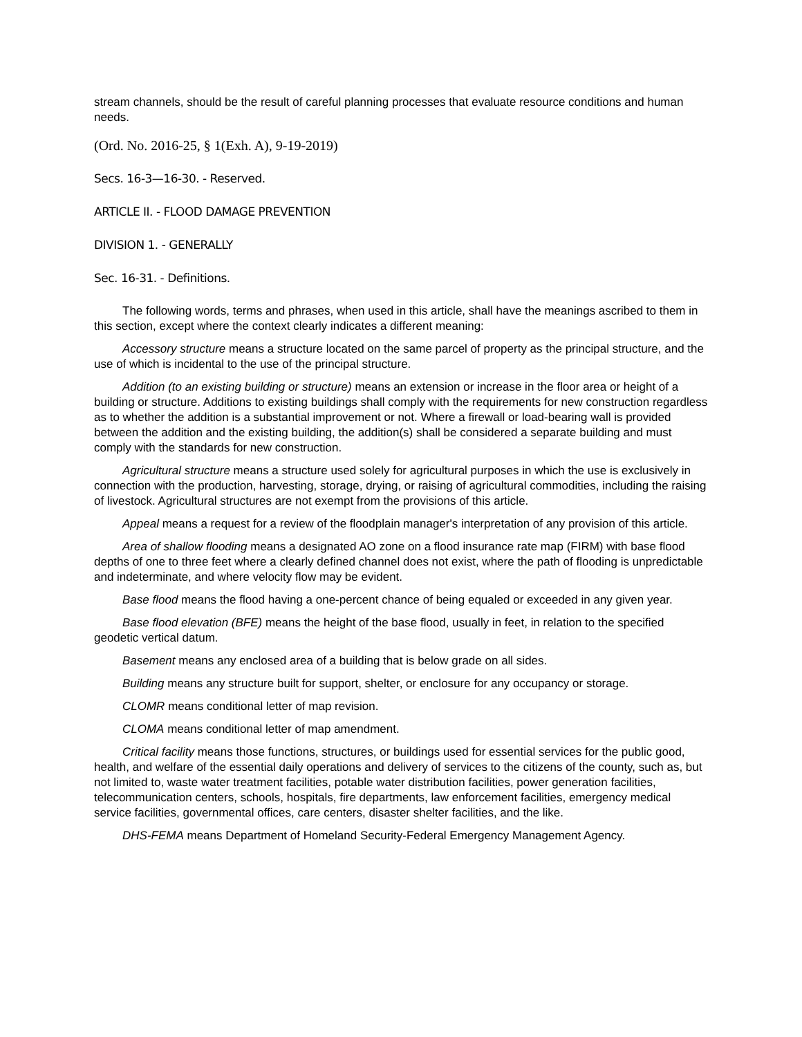stream channels, should be the result of careful planning processes that evaluate resource conditions and human needs.
(Ord. No. 2016-25, § 1(Exh. A), 9-19-2019)
Secs. 16-3—16-30. - Reserved.
ARTICLE II. - FLOOD DAMAGE PREVENTION
DIVISION 1. - GENERALLY
Sec. 16-31. - Definitions.
The following words, terms and phrases, when used in this article, shall have the meanings ascribed to them in this section, except where the context clearly indicates a different meaning:
Accessory structure means a structure located on the same parcel of property as the principal structure, and the use of which is incidental to the use of the principal structure.
Addition (to an existing building or structure) means an extension or increase in the floor area or height of a building or structure. Additions to existing buildings shall comply with the requirements for new construction regardless as to whether the addition is a substantial improvement or not. Where a firewall or load-bearing wall is provided between the addition and the existing building, the addition(s) shall be considered a separate building and must comply with the standards for new construction.
Agricultural structure means a structure used solely for agricultural purposes in which the use is exclusively in connection with the production, harvesting, storage, drying, or raising of agricultural commodities, including the raising of livestock. Agricultural structures are not exempt from the provisions of this article.
Appeal means a request for a review of the floodplain manager's interpretation of any provision of this article.
Area of shallow flooding means a designated AO zone on a flood insurance rate map (FIRM) with base flood depths of one to three feet where a clearly defined channel does not exist, where the path of flooding is unpredictable and indeterminate, and where velocity flow may be evident.
Base flood means the flood having a one-percent chance of being equaled or exceeded in any given year.
Base flood elevation (BFE) means the height of the base flood, usually in feet, in relation to the specified geodetic vertical datum.
Basement means any enclosed area of a building that is below grade on all sides.
Building means any structure built for support, shelter, or enclosure for any occupancy or storage.
CLOMR means conditional letter of map revision.
CLOMA means conditional letter of map amendment.
Critical facility means those functions, structures, or buildings used for essential services for the public good, health, and welfare of the essential daily operations and delivery of services to the citizens of the county, such as, but not limited to, waste water treatment facilities, potable water distribution facilities, power generation facilities, telecommunication centers, schools, hospitals, fire departments, law enforcement facilities, emergency medical service facilities, governmental offices, care centers, disaster shelter facilities, and the like.
DHS-FEMA means Department of Homeland Security-Federal Emergency Management Agency.